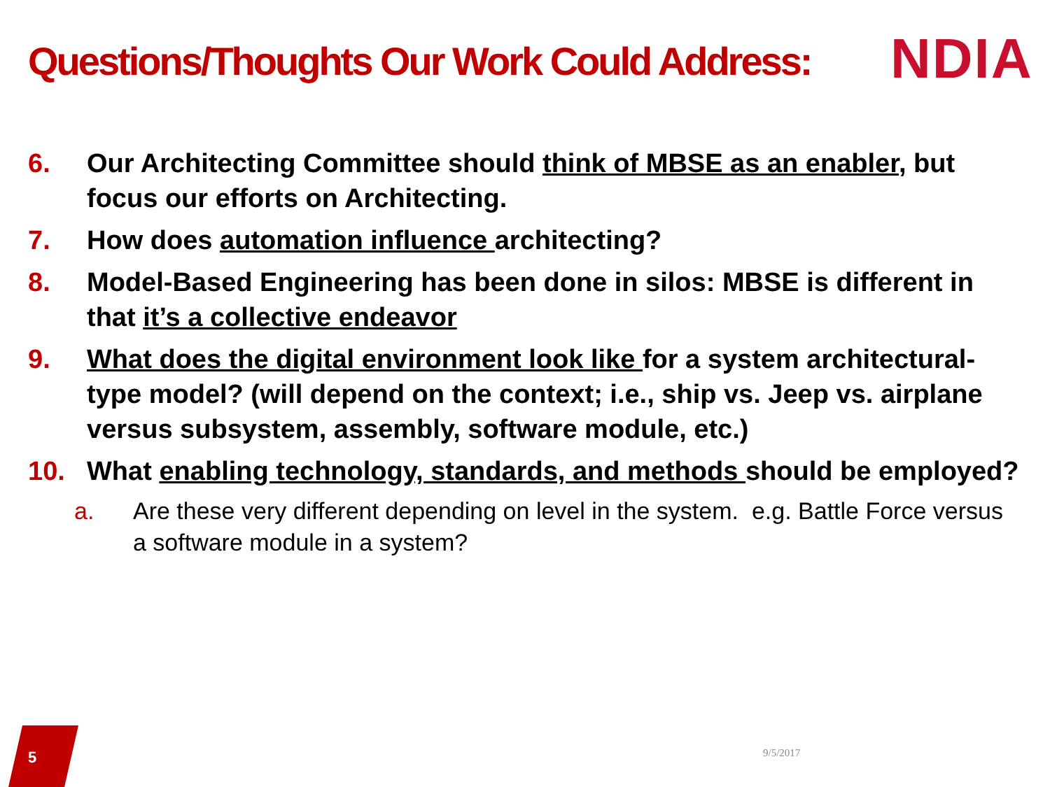Questions/Thoughts Our Work Could Address:
NDIA
6. Our Architecting Committee should think of MBSE as an enabler, but focus our efforts on Architecting.
7. How does automation influence architecting?
8. Model-Based Engineering has been done in silos: MBSE is different in that it’s a collective endeavor
9. What does the digital environment look like for a system architectural-type model? (will depend on the context; i.e., ship vs. Jeep vs. airplane versus subsystem, assembly, software module, etc.)
10. What enabling technology, standards, and methods should be employed?
a. Are these very different depending on level in the system. e.g. Battle Force versus a software module in a system?
5 9/5/2017